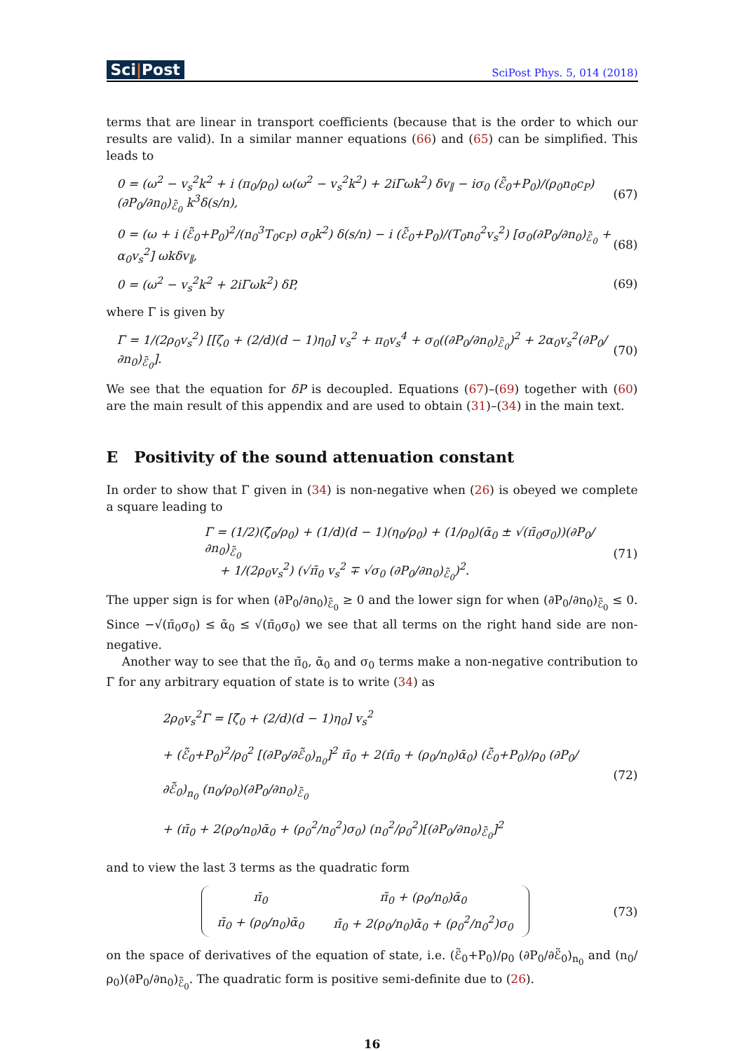Sci|Post
SciPost Phys. 5, 014 (2018)
terms that are linear in transport coefficients (because that is the order to which our results are valid). In a similar manner equations (66) and (65) can be simplified. This leads to
0 = (ω<sup>2</sup> − v<sub>s</sub><sup>2</sup>k<sup>2</sup> + i (π<sub>0</sub>/ρ<sub>0</sub>) ω(ω<sup>2</sup> − v<sub>s</sub><sup>2</sup>k<sup>2</sup>) + 2iΓωk<sup>2</sup>) δv<sub>∥</sub> − iσ<sub>0</sub> (ℰ̃<sub>0</sub>+P<sub>0</sub>)/(ρ<sub>0</sub>n<sub>0</sub>c<sub>P</sub>) (∂P<sub>0</sub>/∂n<sub>0</sub>)<sub>ℰ̃<sub>0</sub></sub> k<sup>3</sup>δ(s/n),
(67)
0 = (ω + i (ℰ̃<sub>0</sub>+P<sub>0</sub>)<sup>2</sup>/(n<sub>0</sub><sup>3</sup>T<sub>0</sub>c<sub>P</sub>) σ<sub>0</sub>k<sup>2</sup>) δ(s/n) − i (ℰ̃<sub>0</sub>+P<sub>0</sub>)/(T<sub>0</sub>n<sub>0</sub><sup>2</sup>v<sub>s</sub><sup>2</sup>) [σ<sub>0</sub>(∂P<sub>0</sub>/∂n<sub>0</sub>)<sub>ℰ̃<sub>0</sub></sub> + α<sub>0</sub>v<sub>s</sub><sup>2</sup>] ωkδv<sub>∥</sub>,
(68)
0 = (ω<sup>2</sup> − v<sub>s</sub><sup>2</sup>k<sup>2</sup> + 2iΓωk<sup>2</sup>) δP, (69)
where Γ is given by
Γ = 1/(2ρ<sub>0</sub>v<sub>s</sub><sup>2</sup>) [[ζ<sub>0</sub> + (2/d)(d − 1)η<sub>0</sub>] v<sub>s</sub><sup>2</sup> + π<sub>0</sub>v<sub>s</sub><sup>4</sup> + σ<sub>0</sub>((∂P<sub>0</sub>/∂n<sub>0</sub>)<sub>ℰ̃<sub>0</sub></sub>)<sup>2</sup> + 2α<sub>0</sub>v<sub>s</sub><sup>2</sup>(∂P<sub>0</sub>/∂n<sub>0</sub>)<sub>ℰ̃<sub>0</sub></sub>].
(70)
We see that the equation for δP is decoupled. Equations (67)–(69) together with (60) are the main result of this appendix and are used to obtain (31)–(34) in the main text.
E Positivity of the sound attenuation constant
In order to show that Γ given in (34) is non-negative when (26) is obeyed we complete a square leading to
Γ = (1/2)(ζ̄<sub>0</sub>/ρ<sub>0</sub>) + (1/d)(d − 1)(η<sub>0</sub>/ρ<sub>0</sub>) + (1/ρ<sub>0</sub>)(ᾱ<sub>0</sub> ± √(π̄<sub>0</sub>σ<sub>0</sub>))(∂P<sub>0</sub>/∂n<sub>0</sub>)<sub>ℰ̃<sub>0</sub></sub>
+ 1/(2ρ<sub>0</sub>v<sub>s</sub><sup>2</sup>) (√π̄<sub>0</sub> v<sub>s</sub><sup>2</sup> ∓ √σ<sub>0</sub> (∂P<sub>0</sub>/∂n<sub>0</sub>)<sub>ℰ̃<sub>0</sub></sub>)<sup>2</sup>.
(71)
The upper sign is for when (∂P<sub>0</sub>/∂n<sub>0</sub>)<sub>ℰ̃<sub>0</sub></sub> ≥ 0 and the lower sign for when (∂P<sub>0</sub>/∂n<sub>0</sub>)<sub>ℰ̃<sub>0</sub></sub> ≤ 0. Since −√(π̄<sub>0</sub>σ<sub>0</sub>) ≤ ᾱ<sub>0</sub> ≤ √(π̄<sub>0</sub>σ<sub>0</sub>) we see that all terms on the right hand side are non-negative.
Another way to see that the π̄<sub>0</sub>, ᾱ<sub>0</sub> and σ<sub>0</sub> terms make a non-negative contribution to Γ for any arbitrary equation of state is to write (34) as
2ρ<sub>0</sub>v<sub>s</sub><sup>2</sup>Γ = [ζ̄<sub>0</sub> + (2/d)(d − 1)η<sub>0</sub>] v<sub>s</sub><sup>2</sup>
+ (ℰ̃<sub>0</sub>+P<sub>0</sub>)<sup>2</sup>/ρ<sub>0</sub><sup>2</sup> [(∂P<sub>0</sub>/∂ℰ̃<sub>0</sub>)<sub>n<sub>0</sub></sub>]<sup>2</sup> π̄<sub>0</sub> + 2(π̄<sub>0</sub> + (ρ<sub>0</sub>/n<sub>0</sub>)ᾱ<sub>0</sub>) (ℰ̃<sub>0</sub>+P<sub>0</sub>)/ρ<sub>0</sub> (∂P<sub>0</sub>/∂ℰ̃<sub>0</sub>)<sub>n<sub>0</sub></sub> (n<sub>0</sub>/ρ<sub>0</sub>)(∂P<sub>0</sub>/∂n<sub>0</sub>)<sub>ℰ̃<sub>0</sub></sub>
+ (π̄<sub>0</sub> + 2(ρ<sub>0</sub>/n<sub>0</sub>)ᾱ<sub>0</sub> + (ρ<sub>0</sub><sup>2</sup>/n<sub>0</sub><sup>2</sup>)σ<sub>0</sub>) (n<sub>0</sub><sup>2</sup>/ρ<sub>0</sub><sup>2</sup>)[(∂P<sub>0</sub>/∂n<sub>0</sub>)<sub>ℰ̃<sub>0</sub></sub>]<sup>2</sup>
(72)
and to view the last 3 terms as the quadratic form
| π̄<sub>0</sub> | π̄<sub>0</sub> + (ρ<sub>0</sub>/n<sub>0</sub>)ᾱ<sub>0</sub> |
| π̄<sub>0</sub> + (ρ<sub>0</sub>/n<sub>0</sub>)ᾱ<sub>0</sub> | π̄<sub>0</sub> + 2(ρ<sub>0</sub>/n<sub>0</sub>)ᾱ<sub>0</sub> + (ρ<sub>0</sub><sup>2</sup>/n<sub>0</sub><sup>2</sup>)σ<sub>0</sub> |
(73)
on the space of derivatives of the equation of state, i.e. (ℰ̃<sub>0</sub>+P<sub>0</sub>)/ρ<sub>0</sub> (∂P<sub>0</sub>/∂ℰ̃<sub>0</sub>)<sub>n<sub>0</sub></sub> and (n<sub>0</sub>/ρ<sub>0</sub>)(∂P<sub>0</sub>/∂n<sub>0</sub>)<sub>ℰ̃<sub>0</sub></sub>. The quadratic form is positive semi-definite due to (26).
16